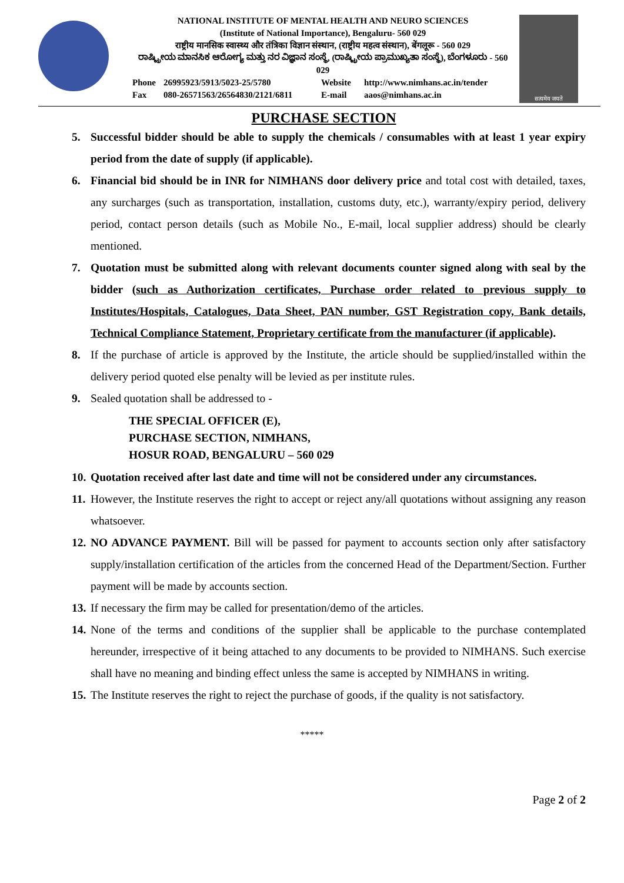NATIONAL INSTITUTE OF MENTAL HEALTH AND NEURO SCIENCES
(Institute of National Importance), Bengaluru- 560 029
राष्ट्रीय मानसिक स्वास्थ्य और तंत्रिका विज्ञान संस्थान, (राष्ट्रीय महत्व संस्थान), बेंगलूरू - 560 029
ರಾಷ್ಟ್ರೀಯ ಮಾನಸಿಕ ಆರೋಗ್ಯ ಮತ್ತು ನರ ವಿಜ್ಞಾನ ಸಂಸ್ಥೆ, (ರಾಷ್ಟ್ರೀಯ ಪ್ರಾಮುಖ್ಯತಾ ಸಂಸ್ಥೆ), ಬೆಂಗಳೂರು - 560 029
Phone 26995923/5913/5023-25/5780 Website http://www.nimhans.ac.in/tender Fax 080-26571563/26564830/2121/6811 E-mail aaos@nimhans.ac.in
सत्यमेव जयते
PURCHASE SECTION
5. Successful bidder should be able to supply the chemicals / consumables with at least 1 year expiry period from the date of supply (if applicable).
6. Financial bid should be in INR for NIMHANS door delivery price and total cost with detailed, taxes, any surcharges (such as transportation, installation, customs duty, etc.), warranty/expiry period, delivery period, contact person details (such as Mobile No., E-mail, local supplier address) should be clearly mentioned.
7. Quotation must be submitted along with relevant documents counter signed along with seal by the bidder (such as Authorization certificates, Purchase order related to previous supply to Institutes/Hospitals, Catalogues, Data Sheet, PAN number, GST Registration copy, Bank details, Technical Compliance Statement, Proprietary certificate from the manufacturer (if applicable).
8. If the purchase of article is approved by the Institute, the article should be supplied/installed within the delivery period quoted else penalty will be levied as per institute rules.
9. Sealed quotation shall be addressed to -
THE SPECIAL OFFICER (E),
PURCHASE SECTION, NIMHANS,
HOSUR ROAD, BENGALURU – 560 029
10. Quotation received after last date and time will not be considered under any circumstances.
11. However, the Institute reserves the right to accept or reject any/all quotations without assigning any reason whatsoever.
12. NO ADVANCE PAYMENT. Bill will be passed for payment to accounts section only after satisfactory supply/installation certification of the articles from the concerned Head of the Department/Section. Further payment will be made by accounts section.
13. If necessary the firm may be called for presentation/demo of the articles.
14. None of the terms and conditions of the supplier shall be applicable to the purchase contemplated hereunder, irrespective of it being attached to any documents to be provided to NIMHANS. Such exercise shall have no meaning and binding effect unless the same is accepted by NIMHANS in writing.
15. The Institute reserves the right to reject the purchase of goods, if the quality is not satisfactory.
*****
Page 2 of 2